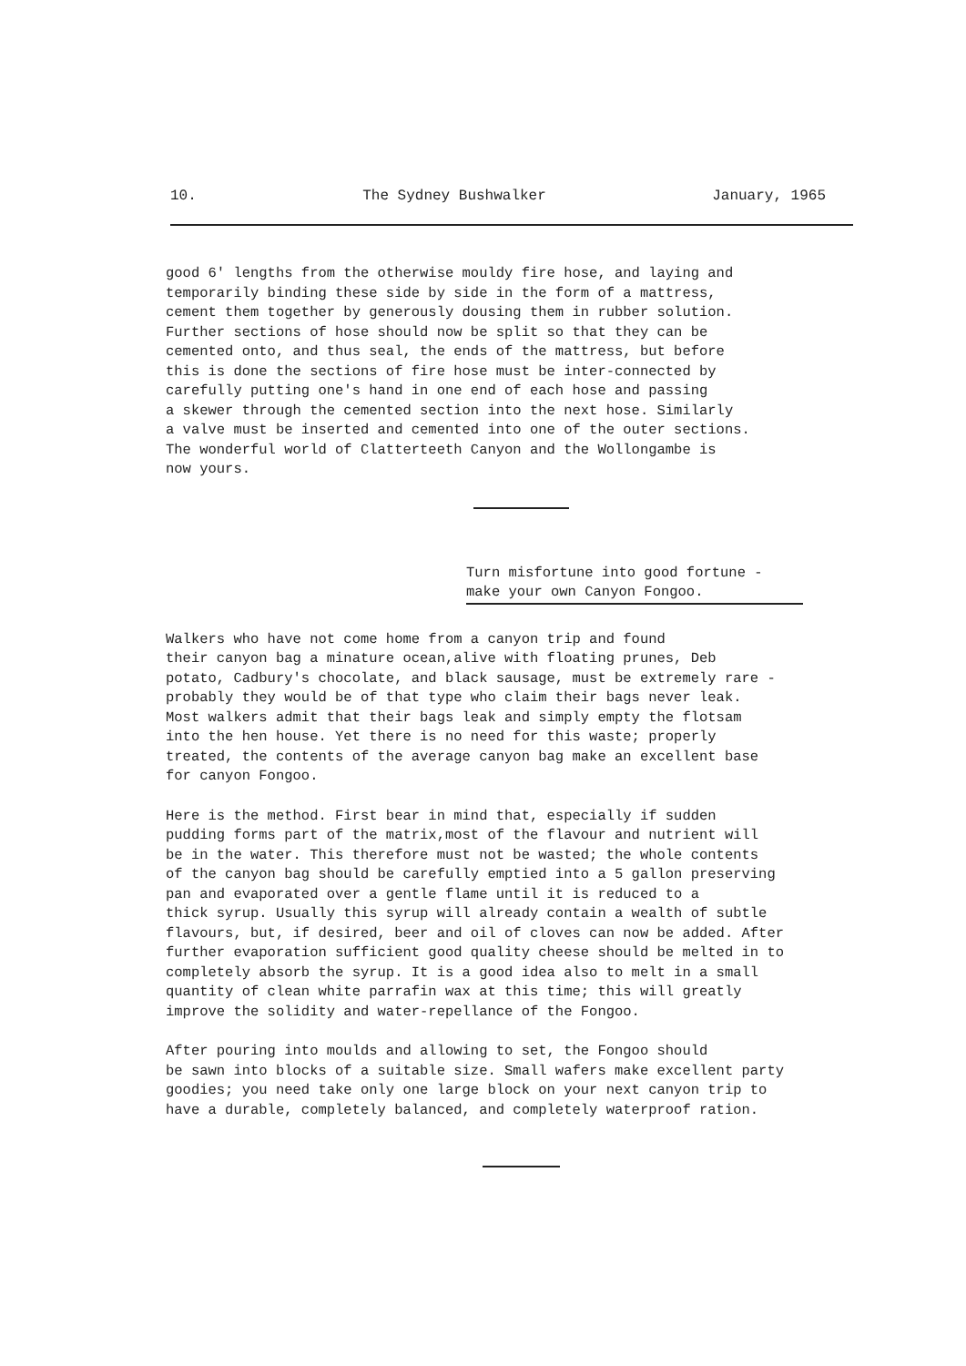10. The Sydney Bushwalker January, 1965
good 6' lengths from the otherwise mouldy fire hose, and laying and temporarily binding these side by side in the form of a mattress, cement them together by generously dousing them in rubber solution. Further sections of hose should now be split so that they can be cemented onto, and thus seal, the ends of the mattress, but before this is done the sections of fire hose must be inter-connected by carefully putting one's hand in one end of each hose and passing a skewer through the cemented section into the next hose. Similarly a valve must be inserted and cemented into one of the outer sections. The wonderful world of Clatterteeth Canyon and the Wollongambe is now yours.
Turn misfortune into good fortune -
make your own Canyon Fongoo.
Walkers who have not come home from a canyon trip and found their canyon bag a minature ocean,alive with floating prunes, Deb potato, Cadbury's chocolate, and black sausage, must be extremely rare - probably they would be of that type who claim their bags never leak. Most walkers admit that their bags leak and simply empty the flotsam into the hen house. Yet there is no need for this waste; properly treated, the contents of the average canyon bag make an excellent base for canyon Fongoo.
Here is the method. First bear in mind that, especially if sudden pudding forms part of the matrix,most of the flavour and nutrient will be in the water. This therefore must not be wasted; the whole contents of the canyon bag should be carefully emptied into a 5 gallon preserving pan and evaporated over a gentle flame until it is reduced to a thick syrup. Usually this syrup will already contain a wealth of subtle flavours, but, if desired, beer and oil of cloves can now be added. After further evaporation sufficient good quality cheese should be melted in to completely absorb the syrup. It is a good idea also to melt in a small quantity of clean white parrafin wax at this time; this will greatly improve the solidity and water-repellance of the Fongoo.
After pouring into moulds and allowing to set, the Fongoo should be sawn into blocks of a suitable size. Small wafers make excellent party goodies; you need take only one large block on your next canyon trip to have a durable, completely balanced, and completely waterproof ration.